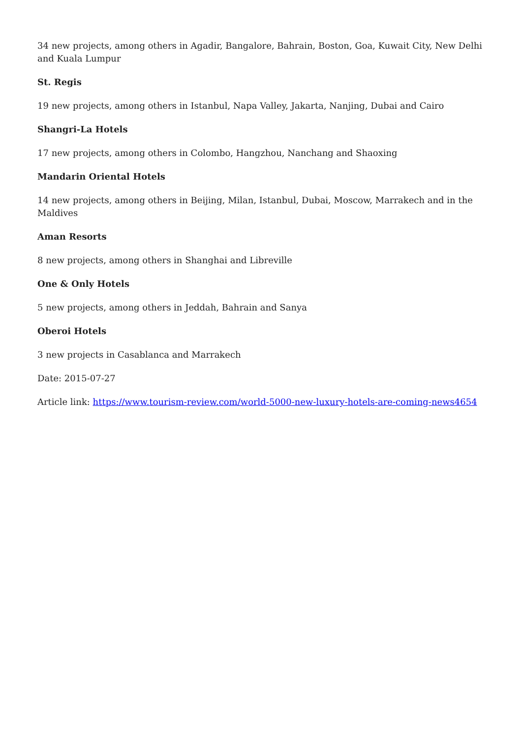34 new projects, among others in Agadir, Bangalore, Bahrain, Boston, Goa, Kuwait City, New Delhi and Kuala Lumpur
St. Regis
19 new projects, among others in Istanbul, Napa Valley, Jakarta, Nanjing, Dubai and Cairo
Shangri-La Hotels
17 new projects, among others in Colombo, Hangzhou, Nanchang and Shaoxing
Mandarin Oriental Hotels
14 new projects, among others in Beijing, Milan, Istanbul, Dubai, Moscow, Marrakech and in the Maldives
Aman Resorts
8 new projects, among others in Shanghai and Libreville
One & Only Hotels
5 new projects, among others in Jeddah, Bahrain and Sanya
Oberoi Hotels
3 new projects in Casablanca and Marrakech
Date: 2015-07-27
Article link: https://www.tourism-review.com/world-5000-new-luxury-hotels-are-coming-news4654